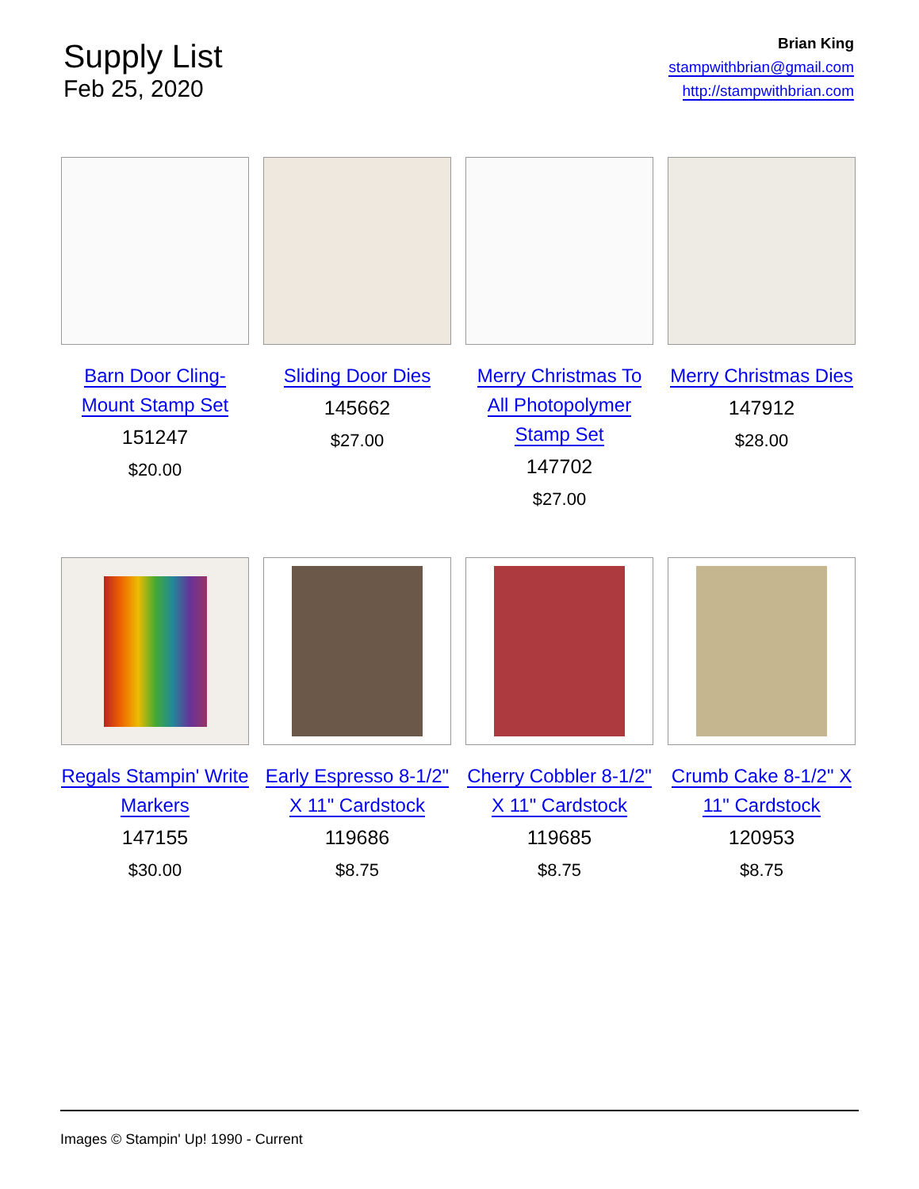Supply List
Feb 25, 2020
Brian King
stampwithbrian@gmail.com
http://stampwithbrian.com
Barn Door Cling-
Mount Stamp Set
151247
$20.00
Sliding Door Dies
145662
$27.00
Merry Christmas To
All Photopolymer
Stamp Set
147702
$27.00
Merry Christmas Dies
147912
$28.00
Regals Stampin' Write
Markers
147155
$30.00
Early Espresso 8-1/2"
X 11" Cardstock
119686
$8.75
Cherry Cobbler 8-1/2"
X 11" Cardstock
119685
$8.75
Crumb Cake 8-1/2" X
11" Cardstock
120953
$8.75
Images © Stampin' Up! 1990 - Current